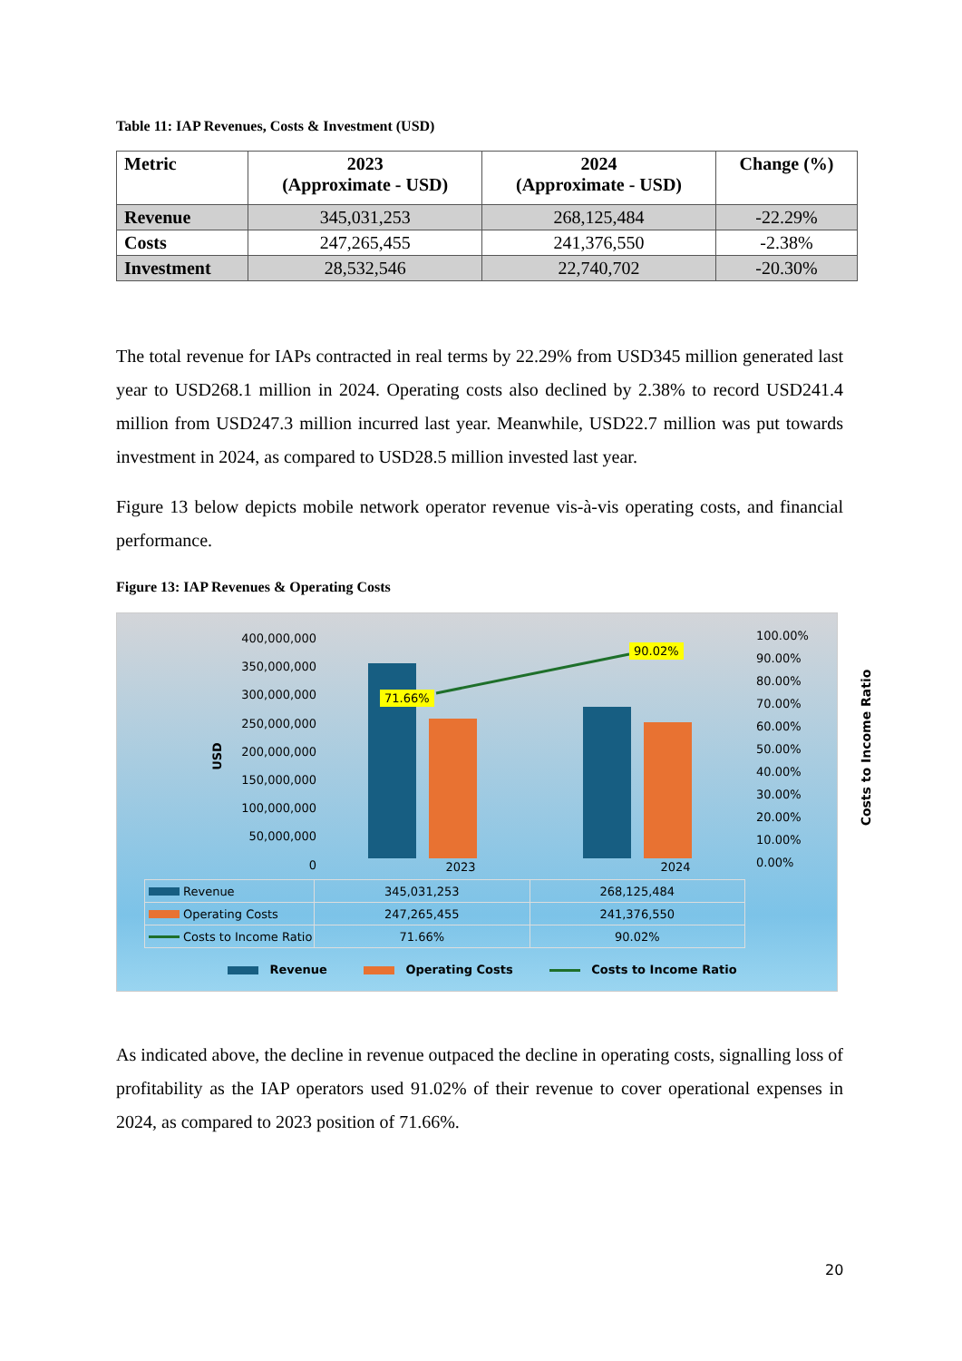Table 11: IAP Revenues, Costs & Investment (USD)
| Metric | 2023 (Approximate - USD) | 2024 (Approximate - USD) | Change (%) |
| --- | --- | --- | --- |
| Revenue | 345,031,253 | 268,125,484 | -22.29% |
| Costs | 247,265,455 | 241,376,550 | -2.38% |
| Investment | 28,532,546 | 22,740,702 | -20.30% |
The total revenue for IAPs contracted in real terms by 22.29% from USD345 million generated last year to USD268.1 million in 2024. Operating costs also declined by 2.38% to record USD241.4 million from USD247.3 million incurred last year. Meanwhile, USD22.7 million was put towards investment in 2024, as compared to USD28.5 million invested last year.
Figure 13 below depicts mobile network operator revenue vis-à-vis operating costs, and financial performance.
Figure 13: IAP Revenues & Operating Costs
USD
400,000,000
350,000,000
300,000,000
250,000,000
200,000,000
150,000,000
100,000,000
50,000,000
0
100.00%
90.00%
80.00%
70.00%
60.00%
50.00%
40.00%
30.00%
20.00%
10.00%
0.00%
Costs to Income Ratio
71.66%
90.02%
2023 2024
| Revenue | 345,031,253 | 268,125,484 |
| Operating Costs | 247,265,455 | 241,376,550 |
| Costs to Income Ratio | 71.66% | 90.02% |
Revenue Operating Costs Costs to Income Ratio
As indicated above, the decline in revenue outpaced the decline in operating costs, signalling loss of profitability as the IAP operators used 91.02% of their revenue to cover operational expenses in 2024, as compared to 2023 position of 71.66%.
20